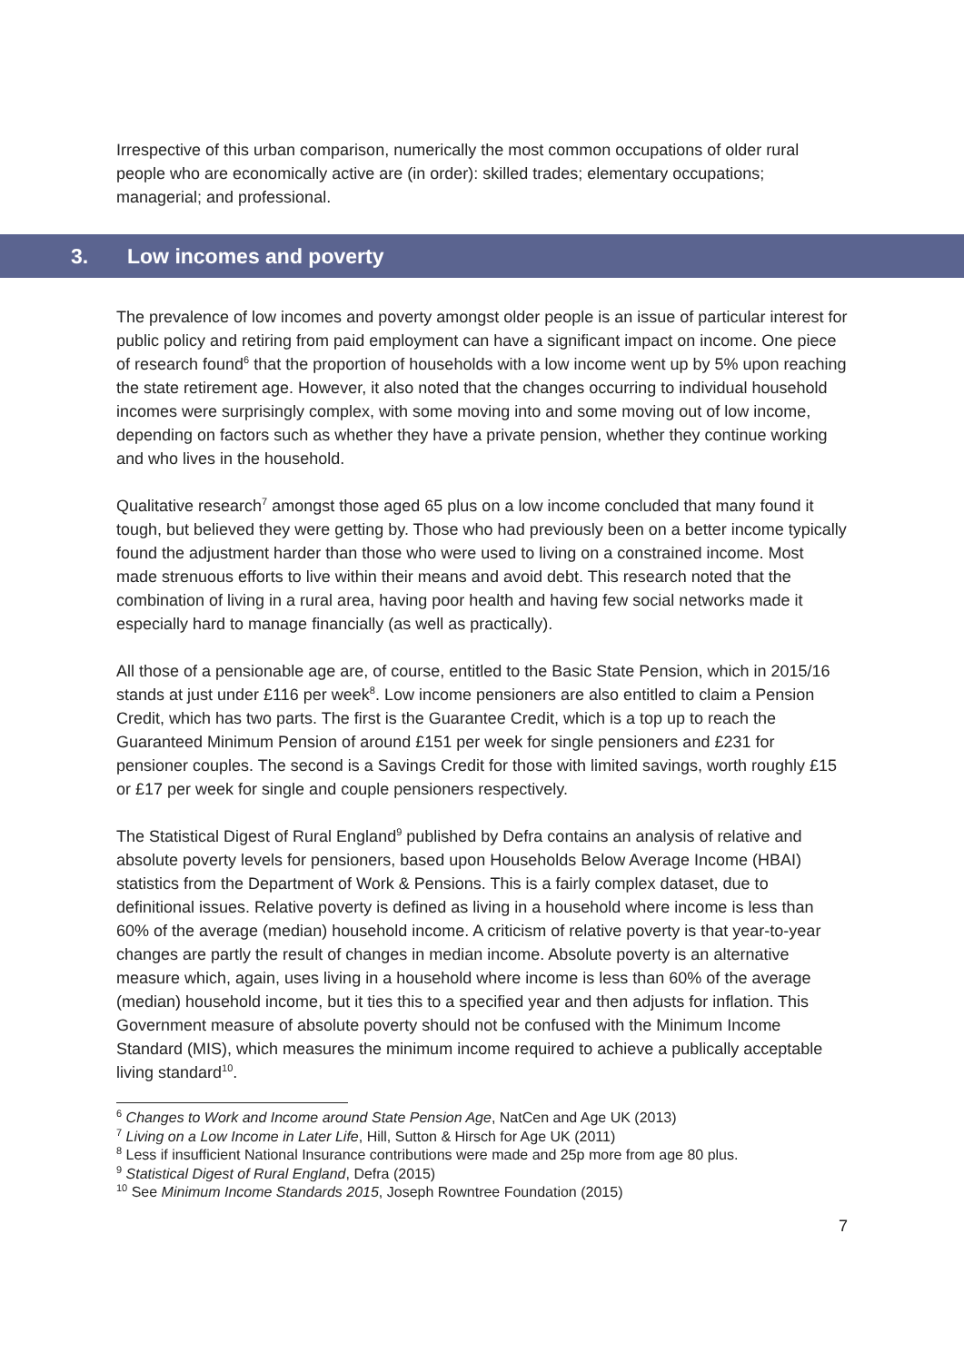Irrespective of this urban comparison, numerically the most common occupations of older rural people who are economically active are (in order): skilled trades; elementary occupations; managerial; and professional.
3. Low incomes and poverty
The prevalence of low incomes and poverty amongst older people is an issue of particular interest for public policy and retiring from paid employment can have a significant impact on income. One piece of research found<sup>6</sup> that the proportion of households with a low income went up by 5% upon reaching the state retirement age. However, it also noted that the changes occurring to individual household incomes were surprisingly complex, with some moving into and some moving out of low income, depending on factors such as whether they have a private pension, whether they continue working and who lives in the household.
Qualitative research<sup>7</sup> amongst those aged 65 plus on a low income concluded that many found it tough, but believed they were getting by. Those who had previously been on a better income typically found the adjustment harder than those who were used to living on a constrained income. Most made strenuous efforts to live within their means and avoid debt. This research noted that the combination of living in a rural area, having poor health and having few social networks made it especially hard to manage financially (as well as practically).
All those of a pensionable age are, of course, entitled to the Basic State Pension, which in 2015/16 stands at just under £116 per week<sup>8</sup>. Low income pensioners are also entitled to claim a Pension Credit, which has two parts. The first is the Guarantee Credit, which is a top up to reach the Guaranteed Minimum Pension of around £151 per week for single pensioners and £231 for pensioner couples. The second is a Savings Credit for those with limited savings, worth roughly £15 or £17 per week for single and couple pensioners respectively.
The Statistical Digest of Rural England<sup>9</sup> published by Defra contains an analysis of relative and absolute poverty levels for pensioners, based upon Households Below Average Income (HBAI) statistics from the Department of Work & Pensions. This is a fairly complex dataset, due to definitional issues. Relative poverty is defined as living in a household where income is less than 60% of the average (median) household income. A criticism of relative poverty is that year-to-year changes are partly the result of changes in median income. Absolute poverty is an alternative measure which, again, uses living in a household where income is less than 60% of the average (median) household income, but it ties this to a specified year and then adjusts for inflation. This Government measure of absolute poverty should not be confused with the Minimum Income Standard (MIS), which measures the minimum income required to achieve a publically acceptable living standard<sup>10</sup>.
<sup>6</sup> Changes to Work and Income around State Pension Age, NatCen and Age UK (2013)
<sup>7</sup> Living on a Low Income in Later Life, Hill, Sutton & Hirsch for Age UK (2011)
<sup>8</sup> Less if insufficient National Insurance contributions were made and 25p more from age 80 plus.
<sup>9</sup> Statistical Digest of Rural England, Defra (2015)
<sup>10</sup> See Minimum Income Standards 2015, Joseph Rowntree Foundation (2015)
7